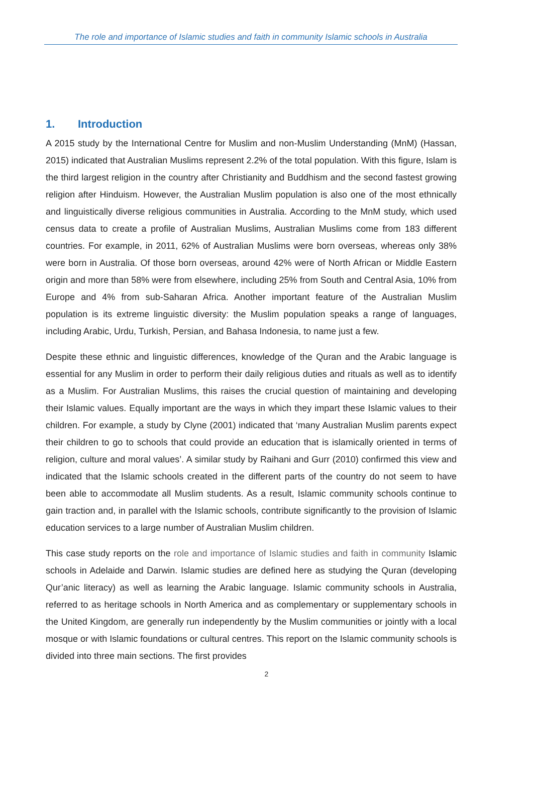The role and importance of Islamic studies and faith in community Islamic schools in Australia
1. Introduction
A 2015 study by the International Centre for Muslim and non-Muslim Understanding (MnM) (Hassan, 2015) indicated that Australian Muslims represent 2.2% of the total population. With this figure, Islam is the third largest religion in the country after Christianity and Buddhism and the second fastest growing religion after Hinduism. However, the Australian Muslim population is also one of the most ethnically and linguistically diverse religious communities in Australia. According to the MnM study, which used census data to create a profile of Australian Muslims, Australian Muslims come from 183 different countries. For example, in 2011, 62% of Australian Muslims were born overseas, whereas only 38% were born in Australia. Of those born overseas, around 42% were of North African or Middle Eastern origin and more than 58% were from elsewhere, including 25% from South and Central Asia, 10% from Europe and 4% from sub-Saharan Africa. Another important feature of the Australian Muslim population is its extreme linguistic diversity: the Muslim population speaks a range of languages, including Arabic, Urdu, Turkish, Persian, and Bahasa Indonesia, to name just a few.
Despite these ethnic and linguistic differences, knowledge of the Quran and the Arabic language is essential for any Muslim in order to perform their daily religious duties and rituals as well as to identify as a Muslim. For Australian Muslims, this raises the crucial question of maintaining and developing their Islamic values. Equally important are the ways in which they impart these Islamic values to their children. For example, a study by Clyne (2001) indicated that ‘many Australian Muslim parents expect their children to go to schools that could provide an education that is islamically oriented in terms of religion, culture and moral values’. A similar study by Raihani and Gurr (2010) confirmed this view and indicated that the Islamic schools created in the different parts of the country do not seem to have been able to accommodate all Muslim students. As a result, Islamic community schools continue to gain traction and, in parallel with the Islamic schools, contribute significantly to the provision of Islamic education services to a large number of Australian Muslim children.
This case study reports on the role and importance of Islamic studies and faith in community Islamic schools in Adelaide and Darwin. Islamic studies are defined here as studying the Quran (developing Qur’anic literacy) as well as learning the Arabic language. Islamic community schools in Australia, referred to as heritage schools in North America and as complementary or supplementary schools in the United Kingdom, are generally run independently by the Muslim communities or jointly with a local mosque or with Islamic foundations or cultural centres. This report on the Islamic community schools is divided into three main sections. The first provides
2